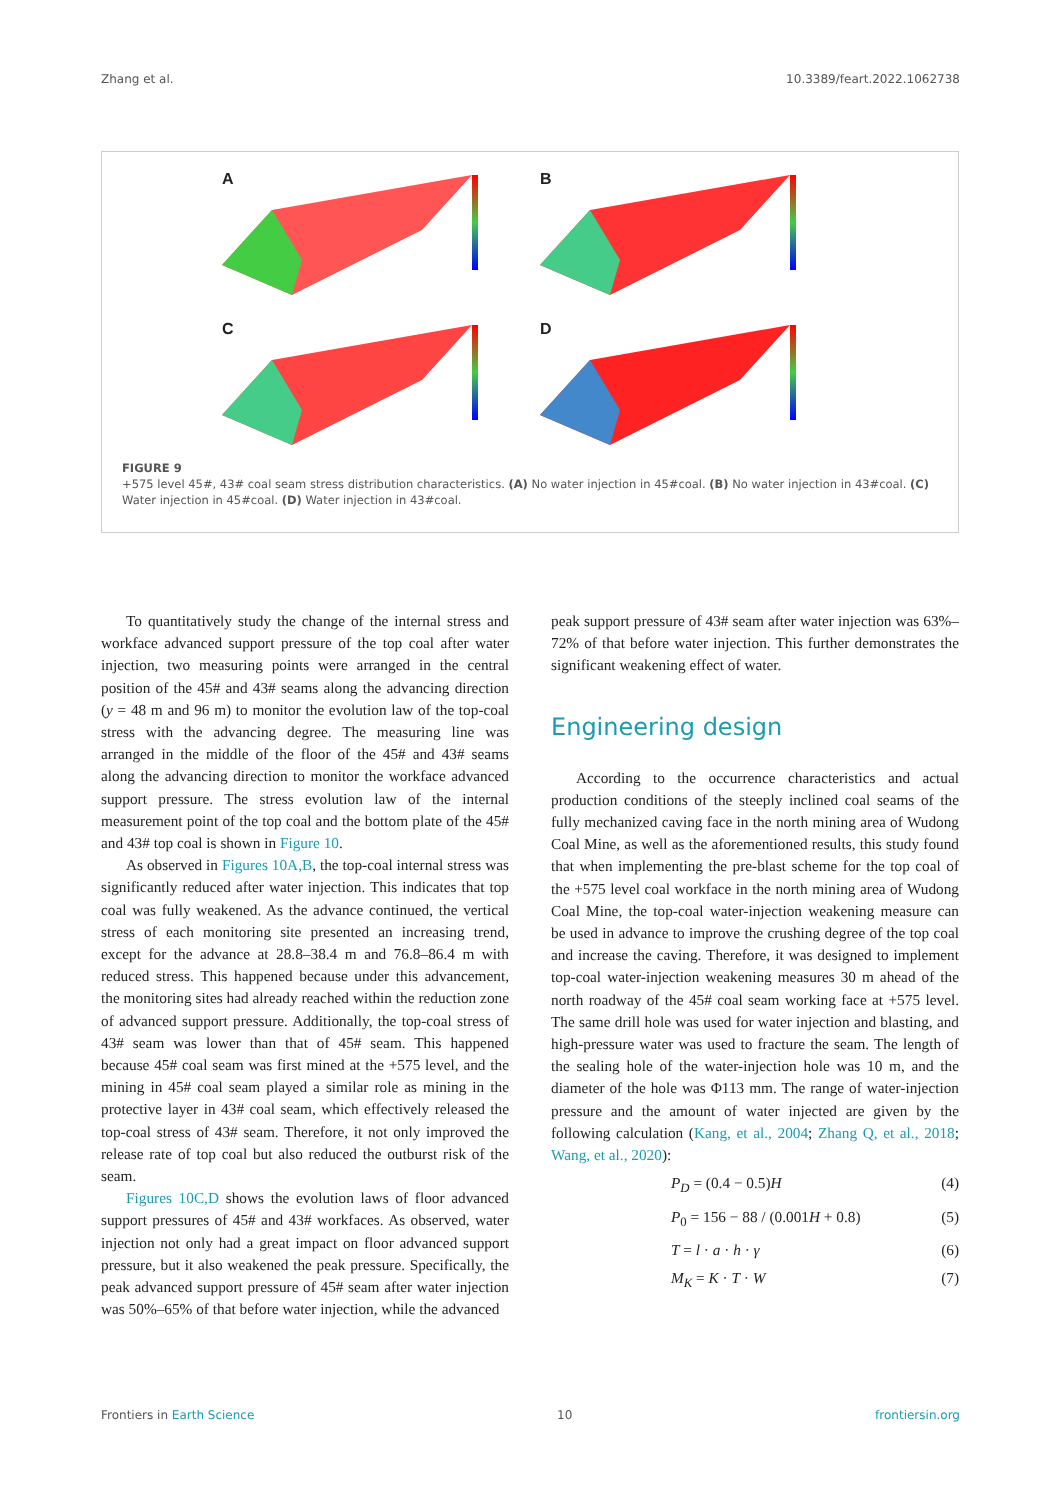Zhang et al. 10.3389/feart.2022.1062738
A
B
C
D
FIGURE 9
+575 level 45#, 43# coal seam stress distribution characteristics. (A) No water injection in 45#coal. (B) No water injection in 43#coal. (C) Water injection in 45#coal. (D) Water injection in 43#coal.
To quantitatively study the change of the internal stress and workface advanced support pressure of the top coal after water injection, two measuring points were arranged in the central position of the 45# and 43# seams along the advancing direction (y = 48 m and 96 m) to monitor the evolution law of the top-coal stress with the advancing degree. The measuring line was arranged in the middle of the floor of the 45# and 43# seams along the advancing direction to monitor the workface advanced support pressure. The stress evolution law of the internal measurement point of the top coal and the bottom plate of the 45# and 43# top coal is shown in Figure 10.
As observed in Figures 10A,B, the top-coal internal stress was significantly reduced after water injection. This indicates that top coal was fully weakened. As the advance continued, the vertical stress of each monitoring site presented an increasing trend, except for the advance at 28.8–38.4 m and 76.8–86.4 m with reduced stress. This happened because under this advancement, the monitoring sites had already reached within the reduction zone of advanced support pressure. Additionally, the top-coal stress of 43# seam was lower than that of 45# seam. This happened because 45# coal seam was first mined at the +575 level, and the mining in 45# coal seam played a similar role as mining in the protective layer in 43# coal seam, which effectively released the top-coal stress of 43# seam. Therefore, it not only improved the release rate of top coal but also reduced the outburst risk of the seam.
Figures 10C,D shows the evolution laws of floor advanced support pressures of 45# and 43# workfaces. As observed, water injection not only had a great impact on floor advanced support pressure, but it also weakened the peak pressure. Specifically, the peak advanced support pressure of 45# seam after water injection was 50%–65% of that before water injection, while the advanced
peak support pressure of 43# seam after water injection was 63%–72% of that before water injection. This further demonstrates the significant weakening effect of water.
Engineering design
According to the occurrence characteristics and actual production conditions of the steeply inclined coal seams of the fully mechanized caving face in the north mining area of Wudong Coal Mine, as well as the aforementioned results, this study found that when implementing the pre-blast scheme for the top coal of the +575 level coal workface in the north mining area of Wudong Coal Mine, the top-coal water-injection weakening measure can be used in advance to improve the crushing degree of the top coal and increase the caving. Therefore, it was designed to implement top-coal water-injection weakening measures 30 m ahead of the north roadway of the 45# coal seam working face at +575 level. The same drill hole was used for water injection and blasting, and high-pressure water was used to fracture the seam. The length of the sealing hole of the water-injection hole was 10 m, and the diameter of the hole was Φ113 mm. The range of water-injection pressure and the amount of water injected are given by the following calculation (Kang, et al., 2004; Zhang Q, et al., 2018; Wang, et al., 2020):
P<sub>D</sub> = (0.4 − 0.5)H (4)
P<sub>0</sub> = 156 − 88 / (0.001H + 0.8) (5)
T = l · a · h · γ (6)
M<sub>K</sub> = K · T · W (7)
Frontiers in Earth Science 10 frontiersin.org